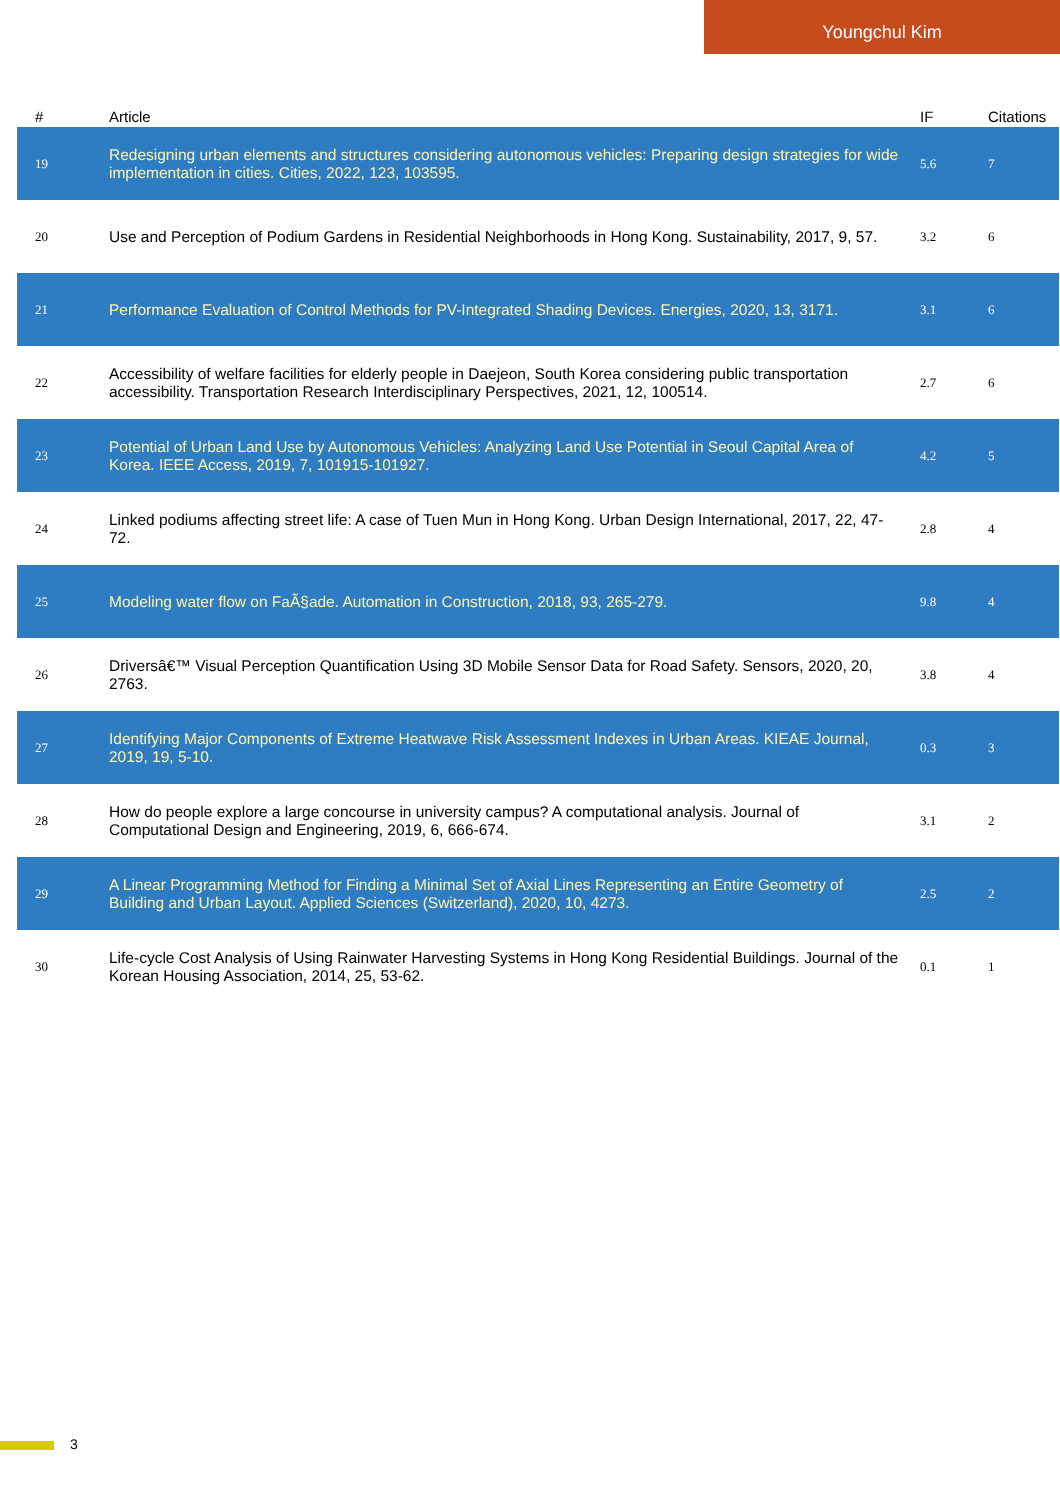Youngchul Kim
| # | Article | IF | Citations |
| --- | --- | --- | --- |
| 19 | Redesigning urban elements and structures considering autonomous vehicles: Preparing design strategies for wide implementation in cities. Cities, 2022, 123, 103595. | 5.6 | 7 |
| 20 | Use and Perception of Podium Gardens in Residential Neighborhoods in Hong Kong. Sustainability, 2017, 9, 57. | 3.2 | 6 |
| 21 | Performance Evaluation of Control Methods for PV-Integrated Shading Devices. Energies, 2020, 13, 3171. | 3.1 | 6 |
| 22 | Accessibility of welfare facilities for elderly people in Daejeon, South Korea considering public transportation accessibility. Transportation Research Interdisciplinary Perspectives, 2021, 12, 100514. | 2.7 | 6 |
| 23 | Potential of Urban Land Use by Autonomous Vehicles: Analyzing Land Use Potential in Seoul Capital Area of Korea. IEEE Access, 2019, 7, 101915-101927. | 4.2 | 5 |
| 24 | Linked podiums affecting street life: A case of Tuen Mun in Hong Kong. Urban Design International, 2017, 22, 47-72. | 2.8 | 4 |
| 25 | Modeling water flow on FaÃ§ade. Automation in Construction, 2018, 93, 265-279. | 9.8 | 4 |
| 26 | Driversâ€™ Visual Perception Quantification Using 3D Mobile Sensor Data for Road Safety. Sensors, 2020, 20, 2763. | 3.8 | 4 |
| 27 | Identifying Major Components of Extreme Heatwave Risk Assessment Indexes in Urban Areas. KIEAE Journal, 2019, 19, 5-10. | 0.3 | 3 |
| 28 | How do people explore a large concourse in university campus? A computational analysis. Journal of Computational Design and Engineering, 2019, 6, 666-674. | 3.1 | 2 |
| 29 | A Linear Programming Method for Finding a Minimal Set of Axial Lines Representing an Entire Geometry of Building and Urban Layout. Applied Sciences (Switzerland), 2020, 10, 4273. | 2.5 | 2 |
| 30 | Life-cycle Cost Analysis of Using Rainwater Harvesting Systems in Hong Kong Residential Buildings. Journal of the Korean Housing Association, 2014, 25, 53-62. | 0.1 | 1 |
3